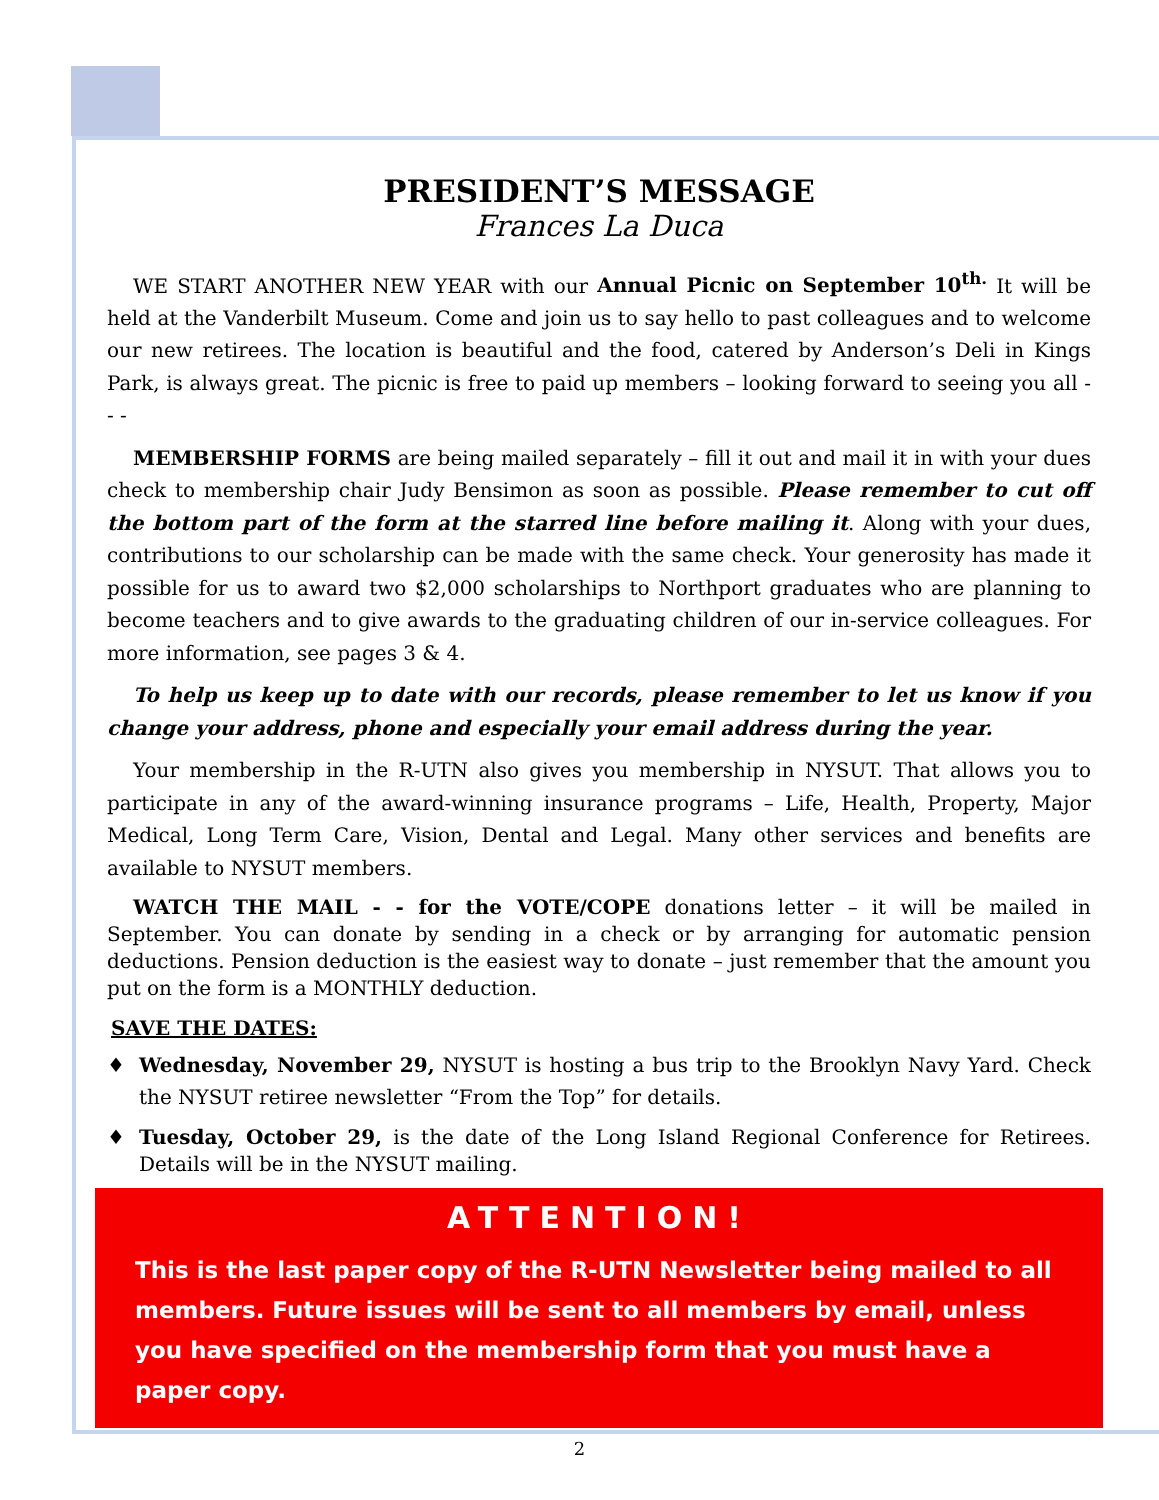PRESIDENT’S MESSAGE
Frances La Duca
WE START ANOTHER NEW YEAR with our Annual Picnic on September 10<sup>th.</sup> It will be held at the Vanderbilt Museum. Come and join us to say hello to past colleagues and to welcome our new retirees. The location is beautiful and the food, catered by Anderson’s Deli in Kings Park, is always great. The picnic is free to paid up members – looking forward to seeing you all - - -
MEMBERSHIP FORMS are being mailed separately – fill it out and mail it in with your dues check to membership chair Judy Bensimon as soon as possible. Please remember to cut off the bottom part of the form at the starred line before mailing it. Along with your dues, contributions to our scholarship can be made with the same check. Your generosity has made it possible for us to award two $2,000 scholarships to Northport graduates who are planning to become teachers and to give awards to the graduating children of our in-service colleagues. For more information, see pages 3 & 4.
To help us keep up to date with our records, please remember to let us know if you change your address, phone and especially your email address during the year.
Your membership in the R-UTN also gives you membership in NYSUT. That allows you to participate in any of the award-winning insurance programs – Life, Health, Property, Major Medical, Long Term Care, Vision, Dental and Legal. Many other services and benefits are available to NYSUT members.
WATCH THE MAIL - - for the VOTE/COPE donations letter – it will be mailed in September. You can donate by sending in a check or by arranging for automatic pension deductions. Pension deduction is the easiest way to donate – just remember that the amount you put on the form is a MONTHLY deduction.
SAVE THE DATES:
♦ Wednesday, November 29, NYSUT is hosting a bus trip to the Brooklyn Navy Yard. Check the NYSUT retiree newsletter “From the Top” for details.
♦ Tuesday, October 29, is the date of the Long Island Regional Conference for Retirees. Details will be in the NYSUT mailing.
ATTENTION!
This is the last paper copy of the R-UTN Newsletter being mailed to all members. Future issues will be sent to all members by email, unless you have specified on the membership form that you must have a paper copy.
2